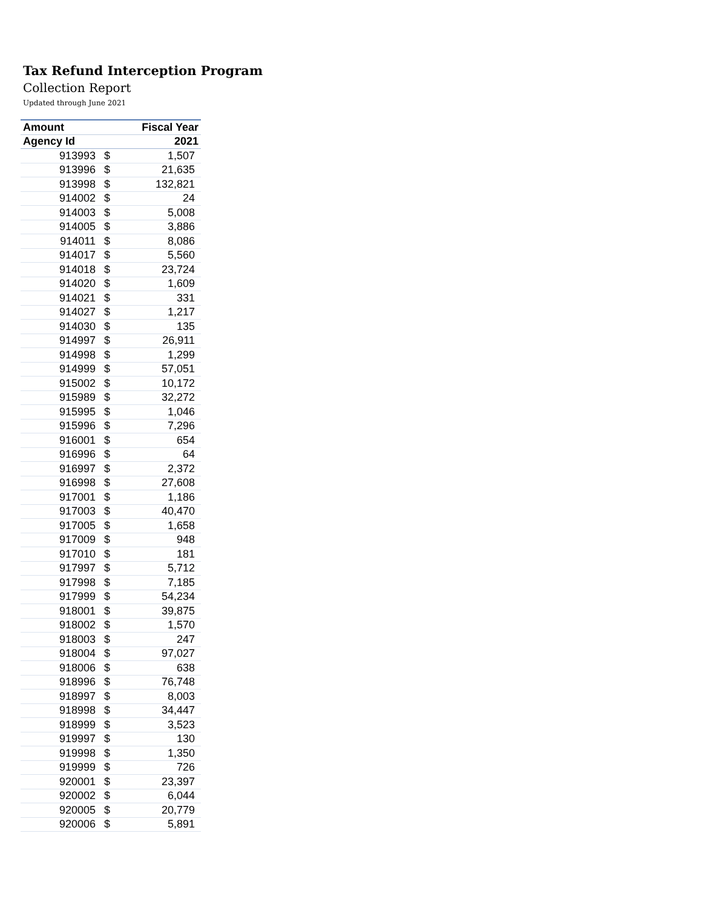Tax Refund Interception Program
Collection Report
Updated through June 2021
| Amount | | Fiscal Year |
| --- | --- | --- |
| Agency Id | | 2021 |
| 913993 | $ | 1,507 |
| 913996 | $ | 21,635 |
| 913998 | $ | 132,821 |
| 914002 | $ | 24 |
| 914003 | $ | 5,008 |
| 914005 | $ | 3,886 |
| 914011 | $ | 8,086 |
| 914017 | $ | 5,560 |
| 914018 | $ | 23,724 |
| 914020 | $ | 1,609 |
| 914021 | $ | 331 |
| 914027 | $ | 1,217 |
| 914030 | $ | 135 |
| 914997 | $ | 26,911 |
| 914998 | $ | 1,299 |
| 914999 | $ | 57,051 |
| 915002 | $ | 10,172 |
| 915989 | $ | 32,272 |
| 915995 | $ | 1,046 |
| 915996 | $ | 7,296 |
| 916001 | $ | 654 |
| 916996 | $ | 64 |
| 916997 | $ | 2,372 |
| 916998 | $ | 27,608 |
| 917001 | $ | 1,186 |
| 917003 | $ | 40,470 |
| 917005 | $ | 1,658 |
| 917009 | $ | 948 |
| 917010 | $ | 181 |
| 917997 | $ | 5,712 |
| 917998 | $ | 7,185 |
| 917999 | $ | 54,234 |
| 918001 | $ | 39,875 |
| 918002 | $ | 1,570 |
| 918003 | $ | 247 |
| 918004 | $ | 97,027 |
| 918006 | $ | 638 |
| 918996 | $ | 76,748 |
| 918997 | $ | 8,003 |
| 918998 | $ | 34,447 |
| 918999 | $ | 3,523 |
| 919997 | $ | 130 |
| 919998 | $ | 1,350 |
| 919999 | $ | 726 |
| 920001 | $ | 23,397 |
| 920002 | $ | 6,044 |
| 920005 | $ | 20,779 |
| 920006 | $ | 5,891 |